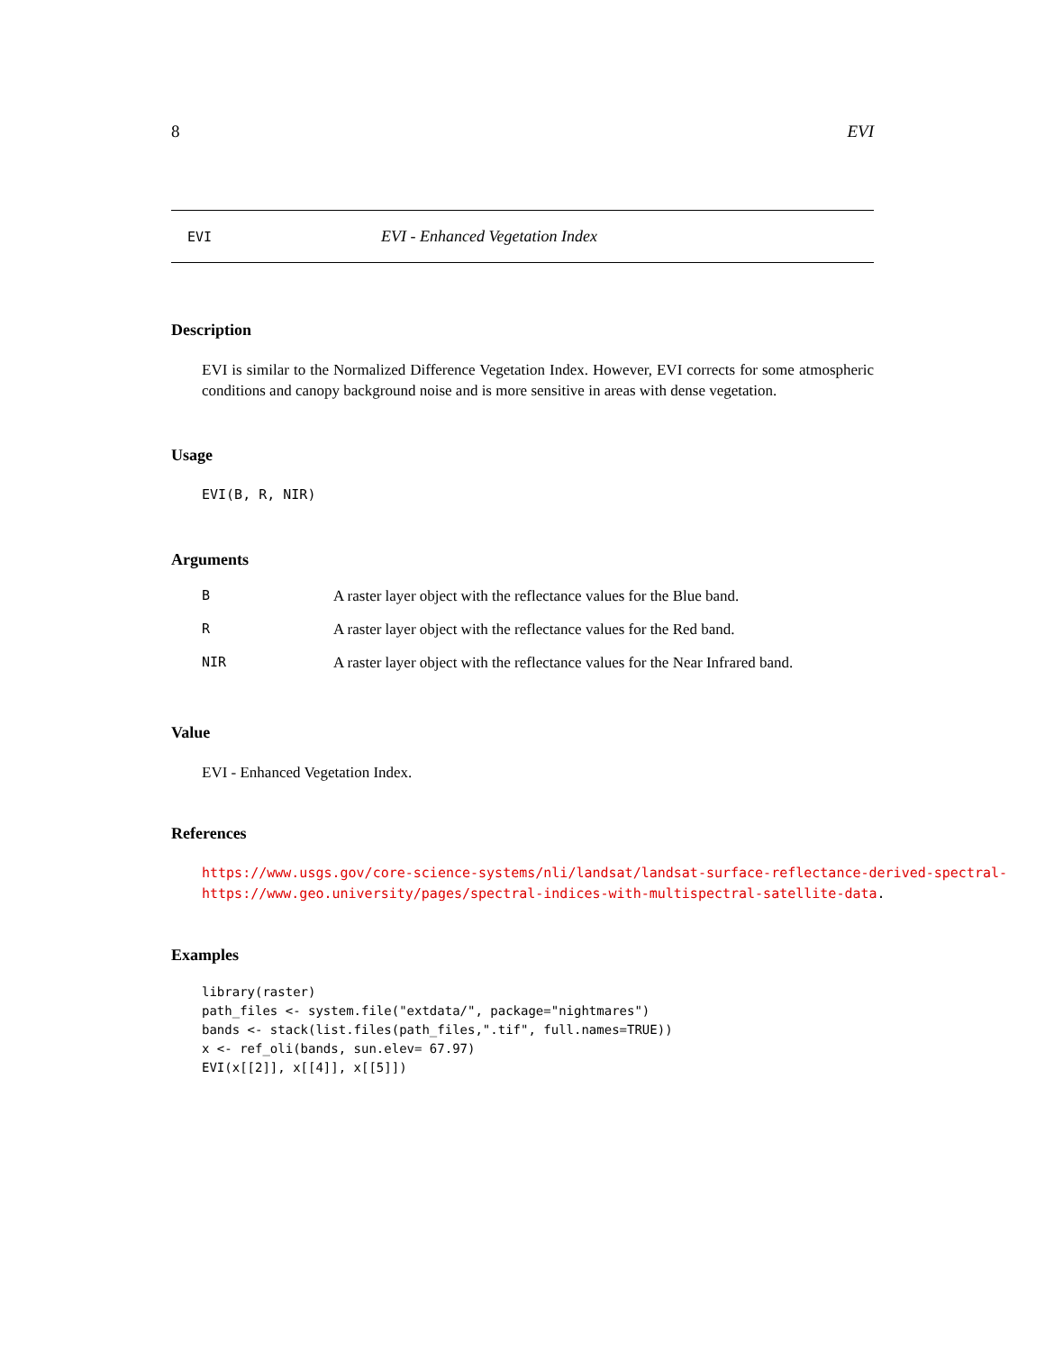8 EVI
EVI EVI - Enhanced Vegetation Index
Description
EVI is similar to the Normalized Difference Vegetation Index. However, EVI corrects for some atmospheric conditions and canopy background noise and is more sensitive in areas with dense vegetation.
Usage
EVI(B, R, NIR)
Arguments
B A raster layer object with the reflectance values for the Blue band.
R A raster layer object with the reflectance values for the Red band.
NIR A raster layer object with the reflectance values for the Near Infrared band.
Value
EVI - Enhanced Vegetation Index.
References
https://www.usgs.gov/core-science-systems/nli/landsat/landsat-surface-reflectance-derived-spectral-
https://www.geo.university/pages/spectral-indices-with-multispectral-satellite-data.
Examples
library(raster)
path_files <- system.file("extdata/", package="nightmares")
bands <- stack(list.files(path_files,".tif", full.names=TRUE))
x <- ref_oli(bands, sun.elev= 67.97)
EVI(x[[2]], x[[4]], x[[5]])